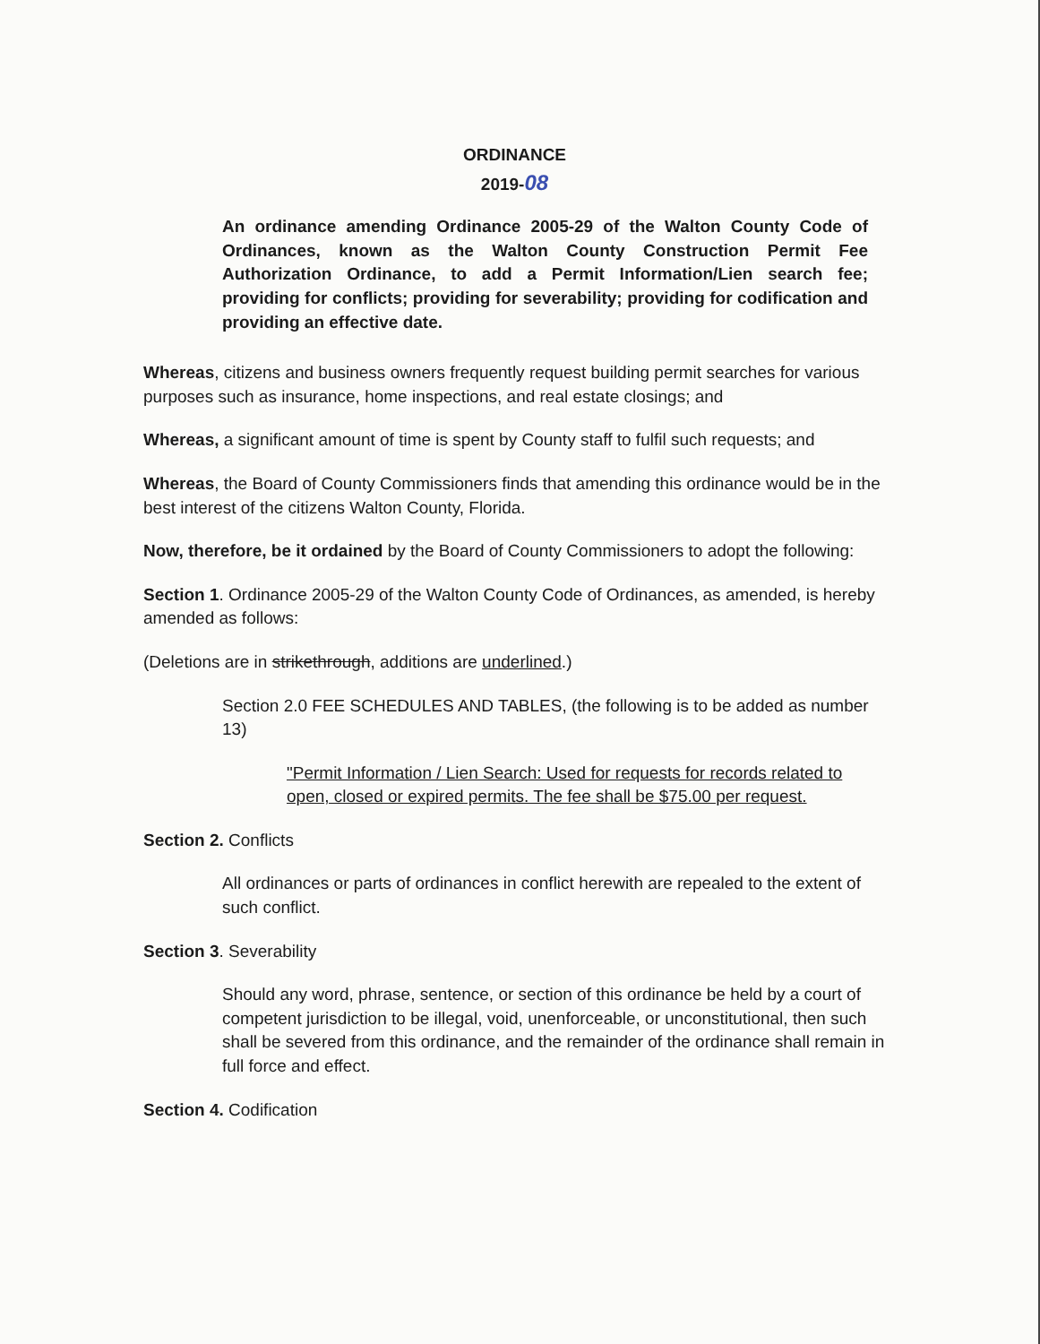ORDINANCE
2019-08
An ordinance amending Ordinance 2005-29 of the Walton County Code of Ordinances, known as the Walton County Construction Permit Fee Authorization Ordinance, to add a Permit Information/Lien search fee; providing for conflicts; providing for severability; providing for codification and providing an effective date.
Whereas, citizens and business owners frequently request building permit searches for various purposes such as insurance, home inspections, and real estate closings; and
Whereas, a significant amount of time is spent by County staff to fulfil such requests; and
Whereas, the Board of County Commissioners finds that amending this ordinance would be in the best interest of the citizens Walton County, Florida.
Now, therefore, be it ordained by the Board of County Commissioners to adopt the following:
Section 1. Ordinance 2005-29 of the Walton County Code of Ordinances, as amended, is hereby amended as follows:
(Deletions are in strikethrough, additions are underlined.)
Section 2.0 FEE SCHEDULES AND TABLES, (the following is to be added as number 13)
"Permit Information / Lien Search: Used for requests for records related to open, closed or expired permits. The fee shall be $75.00 per request.
Section 2. Conflicts
All ordinances or parts of ordinances in conflict herewith are repealed to the extent of such conflict.
Section 3. Severability
Should any word, phrase, sentence, or section of this ordinance be held by a court of competent jurisdiction to be illegal, void, unenforceable, or unconstitutional, then such shall be severed from this ordinance, and the remainder of the ordinance shall remain in full force and effect.
Section 4. Codification